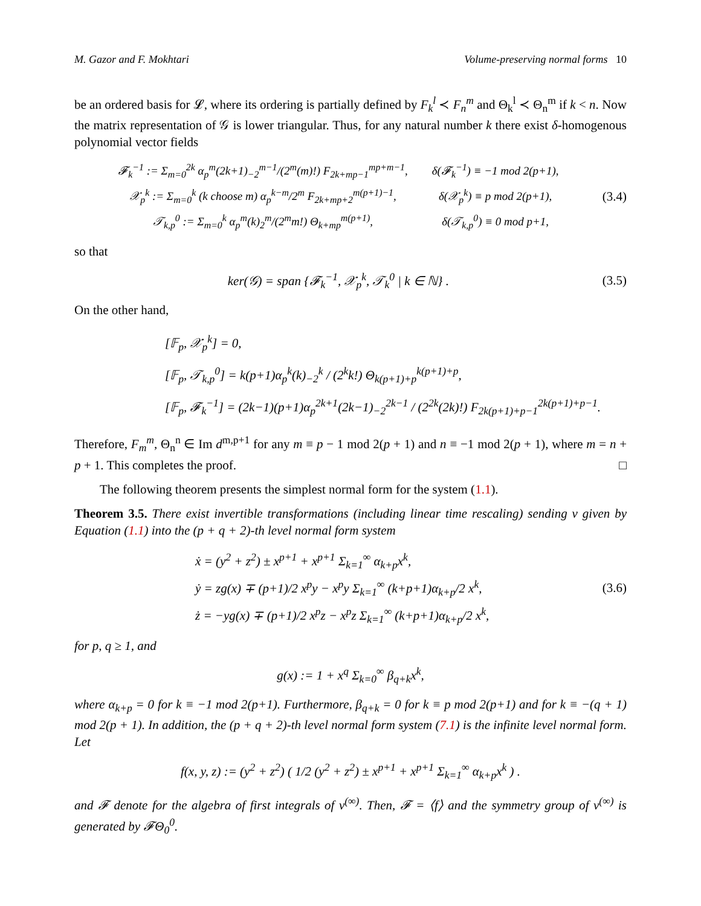M. Gazor and F. Mokhtari Volume-preserving normal forms 10
be an ordered basis for 𝓛, where its ordering is partially defined by F<sub>k</sub><sup>l</sup> ≺ F<sub>n</sub><sup>m</sup> and Θ<sub>k</sub><sup>l</sup> ≺ Θ<sub>n</sub><sup>m</sup> if k < n. Now the matrix representation of 𝒢 is lower triangular. Thus, for any natural number k there exist δ-homogenous polynomial vector fields
𝓕<sub>k</sub><sup>−1</sup> := Σ<sub>m=0</sub><sup>2k</sup> α<sub>p</sub><sup>m</sup>(2k+1)<sub>−2</sub><sup>m−1</sup>/(2<sup>m</sup>(m)!) F<sub>2k+mp−1</sub><sup>mp+m−1</sup>, δ(𝓕<sub>k</sub><sup>−1</sup>) ≡ −1 mod 2(p+1), 𝒳<sub>p</sub><sup>k</sup> := Σ<sub>m=0</sub><sup>k</sup> (k choose m) α<sub>p</sub><sup>k−m</sup>/2<sup>m</sup> F<sub>2k+mp+2</sub><sup>m(p+1)−1</sup>, δ(𝒳<sub>p</sub><sup>k</sup>) ≡ p mod 2(p+1), 𝒯<sub>k,p</sub><sup>0</sup> := Σ<sub>m=0</sub><sup>k</sup> α<sub>p</sub><sup>m</sup>(k)<sub>2</sub><sup>m</sup>/(2<sup>m</sup>m!) Θ<sub>k+mp</sub><sup>m(p+1)</sup>, δ(𝒯<sub>k,p</sub><sup>0</sup>) ≡ 0 mod p+1,
(3.4)
so that
ker(𝒢) = span {𝓕<sub>k</sub><sup>−1</sup>, 𝒳<sub>p</sub><sup>k</sup>, 𝒯<sub>k</sub><sup>0</sup> | k ∈ ℕ} .
(3.5)
On the other hand,
[𝔽<sub>p</sub>, 𝒳<sub>p</sub><sup>k</sup>] = 0,
[𝔽<sub>p</sub>, 𝒯<sub>k,p</sub><sup>0</sup>] = k(p+1)α<sub>p</sub><sup>k</sup>(k)<sub>−2</sub><sup>k</sup> / (2<sup>k</sup>k!) Θ<sub>k(p+1)+p</sub><sup>k(p+1)+p</sup>,
[𝔽<sub>p</sub>, 𝓕<sub>k</sub><sup>−1</sup>] = (2k−1)(p+1)α<sub>p</sub><sup>2k+1</sup>(2k−1)<sub>−2</sub><sup>2k−1</sup> / (2<sup>2k</sup>(2k)!) F<sub>2k(p+1)+p−1</sub><sup>2k(p+1)+p−1</sup>.
Therefore, F<sub>m</sub><sup>m</sup>, Θ<sub>n</sub><sup>n</sup> ∈ Im d<sup>m,p+1</sup> for any m ≡ p − 1 mod 2(p + 1) and n ≡ −1 mod 2(p + 1), where m = n + p + 1. This completes the proof. □
The following theorem presents the simplest normal form for the system (1.1).
Theorem 3.5. There exist invertible transformations (including linear time rescaling) sending v given by Equation (1.1) into the (p + q + 2)-th level normal form system
ẋ = (y<sup>2</sup> + z<sup>2</sup>) ± x<sup>p+1</sup> + x<sup>p+1</sup> Σ<sub>k=1</sub><sup>∞</sup> α<sub>k+p</sub>x<sup>k</sup>,
ẏ = zg(x) ∓ (p+1)/2 x<sup>p</sup>y − x<sup>p</sup>y Σ<sub>k=1</sub><sup>∞</sup> (k+p+1)α<sub>k+p</sub>/2 x<sup>k</sup>,
ż = −yg(x) ∓ (p+1)/2 x<sup>p</sup>z − x<sup>p</sup>z Σ<sub>k=1</sub><sup>∞</sup> (k+p+1)α<sub>k+p</sub>/2 x<sup>k</sup>,
(3.6)
for p, q ≥ 1, and
g(x) := 1 + x<sup>q</sup> Σ<sub>k=0</sub><sup>∞</sup> β<sub>q+k</sub>x<sup>k</sup>,
where α<sub>k+p</sub> = 0 for k ≡ −1 mod 2(p+1). Furthermore, β<sub>q+k</sub> = 0 for k ≡ p mod 2(p+1) and for k ≡ −(q + 1) mod 2(p + 1). In addition, the (p + q + 2)-th level normal form system (7.1) is the infinite level normal form. Let
f(x, y, z) := (y<sup>2</sup> + z<sup>2</sup>) ( 1/2 (y<sup>2</sup> + z<sup>2</sup>) ± x<sup>p+1</sup> + x<sup>p+1</sup> Σ<sub>k=1</sub><sup>∞</sup> α<sub>k+p</sub>x<sup>k</sup> ) .
and 𝓕 denote for the algebra of first integrals of v<sup>(∞)</sup>. Then, 𝓕 = ⟨f⟩ and the symmetry group of v<sup>(∞)</sup> is generated by 𝓕Θ<sub>0</sub><sup>0</sup>.